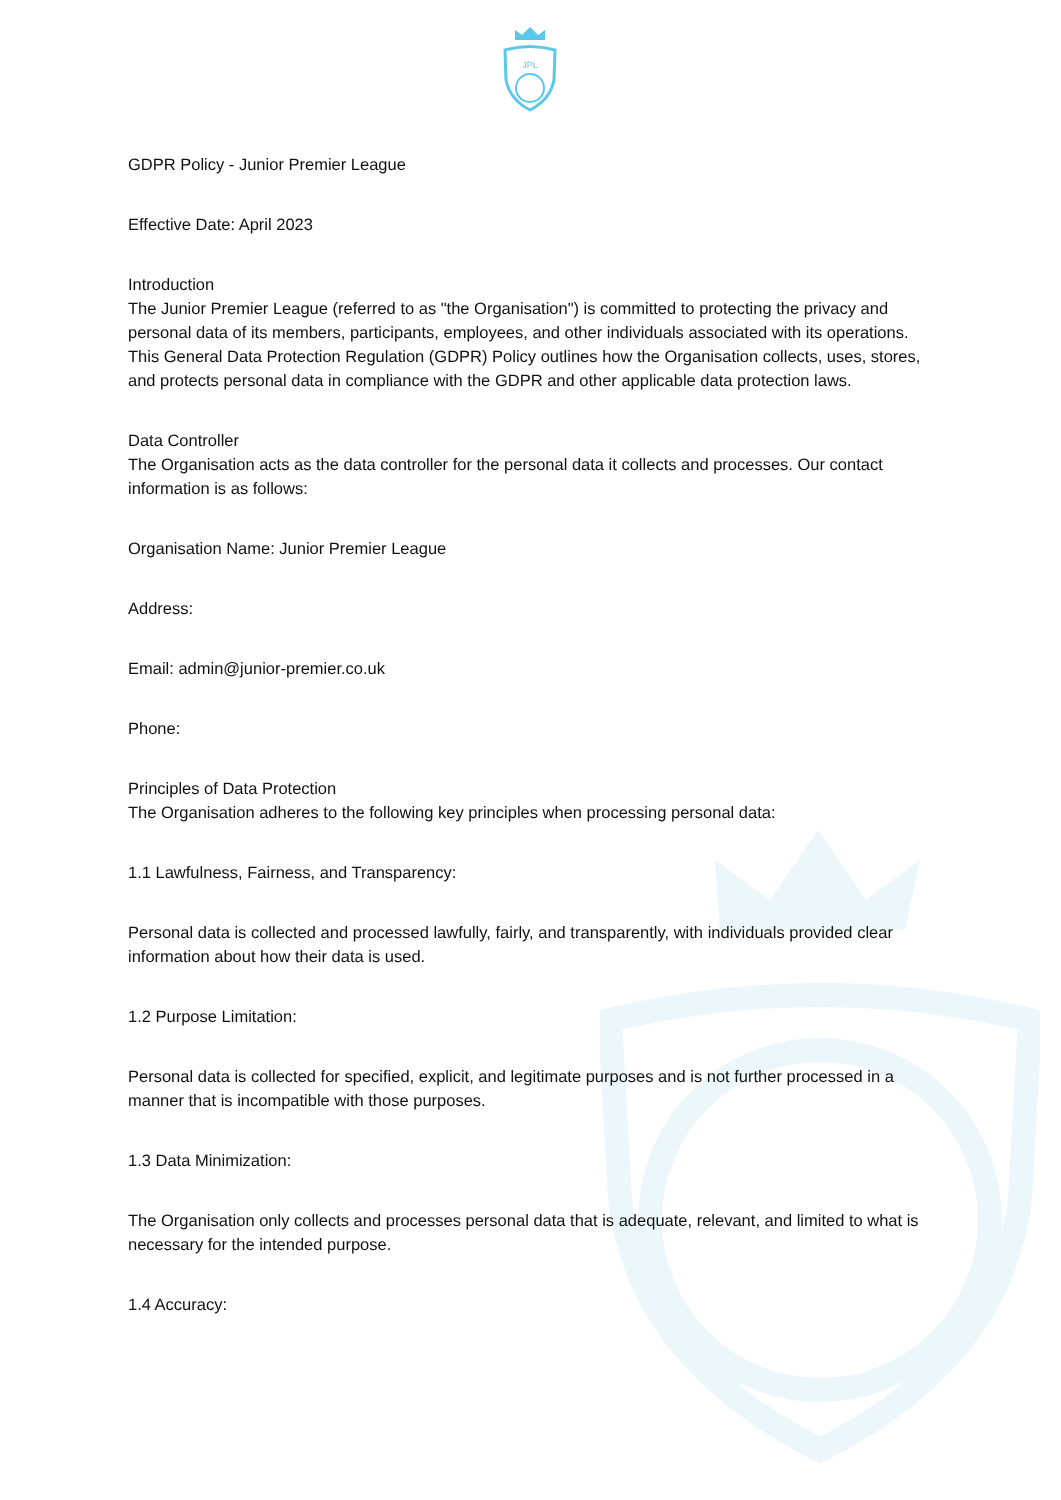JPL
GDPR Policy - Junior Premier League
Effective Date: April 2023
Introduction
The Junior Premier League (referred to as "the Organisation") is committed to protecting the privacy and personal data of its members, participants, employees, and other individuals associated with its operations. This General Data Protection Regulation (GDPR) Policy outlines how the Organisation collects, uses, stores, and protects personal data in compliance with the GDPR and other applicable data protection laws.
Data Controller
The Organisation acts as the data controller for the personal data it collects and processes. Our contact information is as follows:
Organisation Name: Junior Premier League
Address:
Email: admin@junior-premier.co.uk
Phone:
Principles of Data Protection
The Organisation adheres to the following key principles when processing personal data:
1.1 Lawfulness, Fairness, and Transparency:
Personal data is collected and processed lawfully, fairly, and transparently, with individuals provided clear information about how their data is used.
1.2 Purpose Limitation:
Personal data is collected for specified, explicit, and legitimate purposes and is not further processed in a manner that is incompatible with those purposes.
1.3 Data Minimization:
The Organisation only collects and processes personal data that is adequate, relevant, and limited to what is necessary for the intended purpose.
1.4 Accuracy: